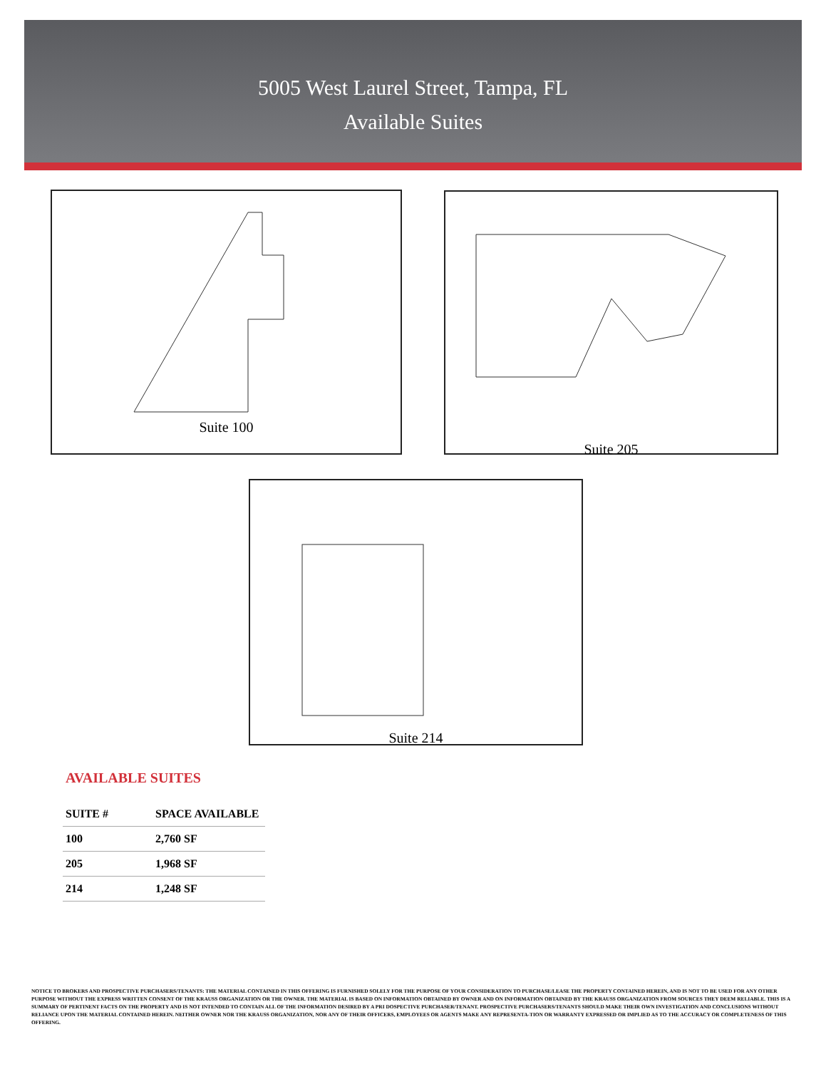5005 West Laurel Street, Tampa, FL
Available Suites
Suite 100 Suite 205
Suite 214
AVAILABLE SUITES
| SUITE # | SPACE AVAILABLE |
| --- | --- |
| 100 | 2,760 SF |
| 205 | 1,968 SF |
| 214 | 1,248 SF |
NOTICE TO BROKERS AND PROSPECTIVE PURCHASERS/TENANTS: THE MATERIAL CONTAINED IN THIS OFFERING IS FURNISHED SOLELY FOR THE PURPOSE OF YOUR CONSIDERATION TO PURCHASE/LEASE THE PROPERTY CONTAINED HEREIN, AND IS NOT TO BE USED FOR ANY OTHER PURPOSE WITHOUT THE EXPRESS WRITTEN CONSENT OF THE KRAUSS ORGANIZATION OR THE OWNER. THE MATERIAL IS BASED ON INFORMATION OBTAINED BY OWNER AND ON INFORMATION OBTAINED BY THE KRAUSS ORGANIZATION FROM SOURCES THEY DEEM RELIABLE. THIS IS A SUMMARY OF PERTINENT FACTS ON THE PROPERTY AND IS NOT INTENDED TO CONTAIN ALL OF THE INFORMATION DESIRED BY A PRI DOSPECTIVE PURCHASER/TENANT. PROSPECTIVE PURCHASERS/TENANTS SHOULD MAKE THEIR OWN INVESTIGATION AND CONCLUSIONS WITHOUT RELIANCE UPON THE MATERIAL CONTAINED HEREIN. NEITHER OWNER NOR THE KRAUSS ORGANIZATION, NOR ANY OF THEIR OFFICERS, EMPLOYEES OR AGENTS MAKE ANY REPRESENTA-TION OR WARRANTY EXPRESSED OR IMPLIED AS TO THE ACCURACY OR COMPLETENESS OF THIS OFFERING.